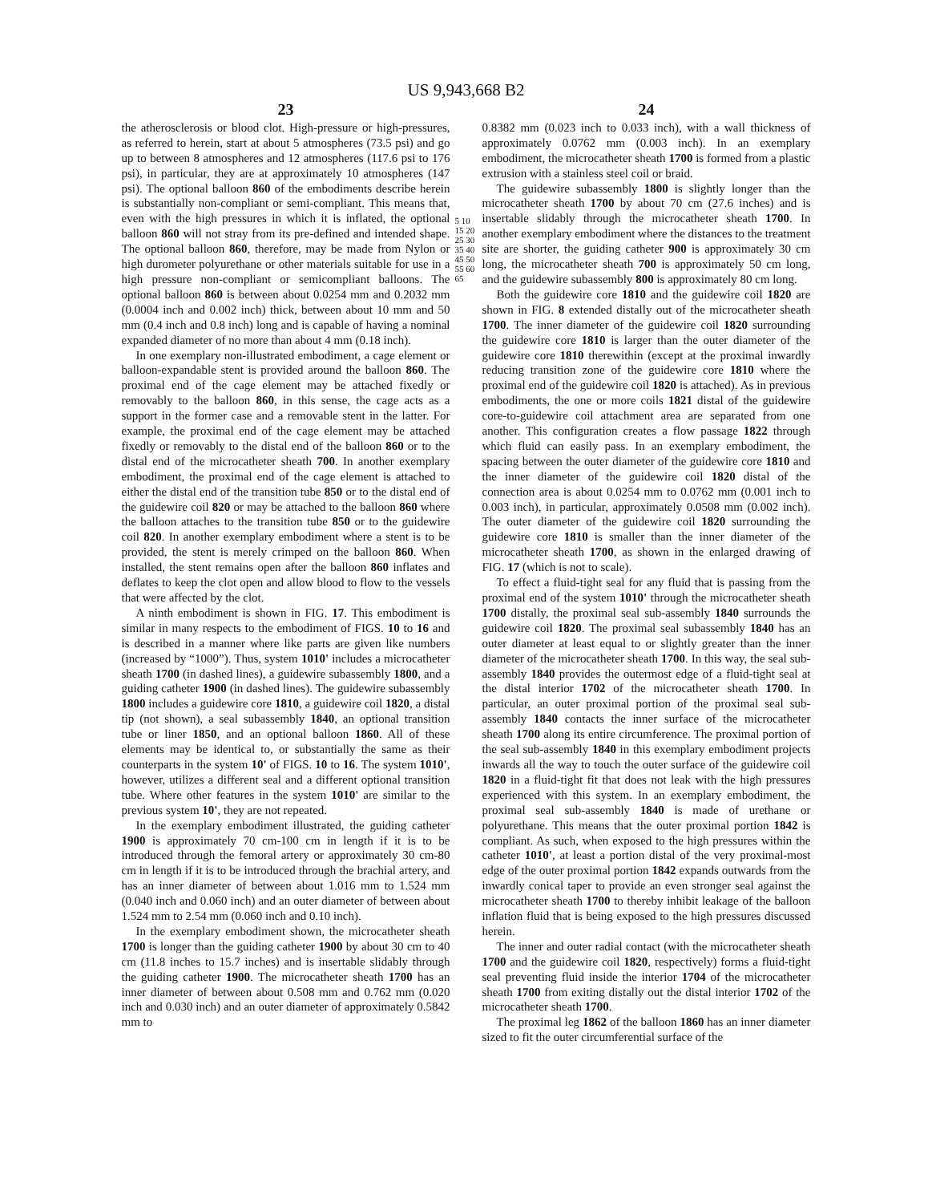US 9,943,668 B2
23
the atherosclerosis or blood clot. High-pressure or high-pressures, as referred to herein, start at about 5 atmospheres (73.5 psi) and go up to between 8 atmospheres and 12 atmospheres (117.6 psi to 176 psi), in particular, they are at approximately 10 atmospheres (147 psi). The optional balloon 860 of the embodiments describe herein is substantially non-compliant or semi-compliant. This means that, even with the high pressures in which it is inflated, the optional balloon 860 will not stray from its pre-defined and intended shape. The optional balloon 860, therefore, may be made from Nylon or high durometer polyurethane or other materials suitable for use in a high pressure non-compliant or semicompliant balloons. The optional balloon 860 is between about 0.0254 mm and 0.2032 mm (0.0004 inch and 0.002 inch) thick, between about 10 mm and 50 mm (0.4 inch and 0.8 inch) long and is capable of having a nominal expanded diameter of no more than about 4 mm (0.18 inch).
In one exemplary non-illustrated embodiment, a cage element or balloon-expandable stent is provided around the balloon 860. The proximal end of the cage element may be attached fixedly or removably to the balloon 860, in this sense, the cage acts as a support in the former case and a removable stent in the latter. For example, the proximal end of the cage element may be attached fixedly or removably to the distal end of the balloon 860 or to the distal end of the microcatheter sheath 700. In another exemplary embodiment, the proximal end of the cage element is attached to either the distal end of the transition tube 850 or to the distal end of the guidewire coil 820 or may be attached to the balloon 860 where the balloon attaches to the transition tube 850 or to the guidewire coil 820. In another exemplary embodiment where a stent is to be provided, the stent is merely crimped on the balloon 860. When installed, the stent remains open after the balloon 860 inflates and deflates to keep the clot open and allow blood to flow to the vessels that were affected by the clot.
A ninth embodiment is shown in FIG. 17. This embodiment is similar in many respects to the embodiment of FIGS. 10 to 16 and is described in a manner where like parts are given like numbers (increased by “1000”). Thus, system 1010' includes a microcatheter sheath 1700 (in dashed lines), a guidewire subassembly 1800, and a guiding catheter 1900 (in dashed lines). The guidewire subassembly 1800 includes a guidewire core 1810, a guidewire coil 1820, a distal tip (not shown), a seal subassembly 1840, an optional transition tube or liner 1850, and an optional balloon 1860. All of these elements may be identical to, or substantially the same as their counterparts in the system 10' of FIGS. 10 to 16. The system 1010', however, utilizes a different seal and a different optional transition tube. Where other features in the system 1010' are similar to the previous system 10', they are not repeated.
In the exemplary embodiment illustrated, the guiding catheter 1900 is approximately 70 cm-100 cm in length if it is to be introduced through the femoral artery or approximately 30 cm-80 cm in length if it is to be introduced through the brachial artery, and has an inner diameter of between about 1.016 mm to 1.524 mm (0.040 inch and 0.060 inch) and an outer diameter of between about 1.524 mm to 2.54 mm (0.060 inch and 0.10 inch).
In the exemplary embodiment shown, the microcatheter sheath 1700 is longer than the guiding catheter 1900 by about 30 cm to 40 cm (11.8 inches to 15.7 inches) and is insertable slidably through the guiding catheter 1900. The microcatheter sheath 1700 has an inner diameter of between about 0.508 mm and 0.762 mm (0.020 inch and 0.030 inch) and an outer diameter of approximately 0.5842 mm to
5 10 15 20 25 30 35 40 45 50 55 60 65
24
0.8382 mm (0.023 inch to 0.033 inch), with a wall thickness of approximately 0.0762 mm (0.003 inch). In an exemplary embodiment, the microcatheter sheath 1700 is formed from a plastic extrusion with a stainless steel coil or braid.
The guidewire subassembly 1800 is slightly longer than the microcatheter sheath 1700 by about 70 cm (27.6 inches) and is insertable slidably through the microcatheter sheath 1700. In another exemplary embodiment where the distances to the treatment site are shorter, the guiding catheter 900 is approximately 30 cm long, the microcatheter sheath 700 is approximately 50 cm long, and the guidewire subassembly 800 is approximately 80 cm long.
Both the guidewire core 1810 and the guidewire coil 1820 are shown in FIG. 8 extended distally out of the microcatheter sheath 1700. The inner diameter of the guidewire coil 1820 surrounding the guidewire core 1810 is larger than the outer diameter of the guidewire core 1810 therewithin (except at the proximal inwardly reducing transition zone of the guidewire core 1810 where the proximal end of the guidewire coil 1820 is attached). As in previous embodiments, the one or more coils 1821 distal of the guidewire core-to-guidewire coil attachment area are separated from one another. This configuration creates a flow passage 1822 through which fluid can easily pass. In an exemplary embodiment, the spacing between the outer diameter of the guidewire core 1810 and the inner diameter of the guidewire coil 1820 distal of the connection area is about 0.0254 mm to 0.0762 mm (0.001 inch to 0.003 inch), in particular, approximately 0.0508 mm (0.002 inch). The outer diameter of the guidewire coil 1820 surrounding the guidewire core 1810 is smaller than the inner diameter of the microcatheter sheath 1700, as shown in the enlarged drawing of FIG. 17 (which is not to scale).
To effect a fluid-tight seal for any fluid that is passing from the proximal end of the system 1010' through the microcatheter sheath 1700 distally, the proximal seal sub-assembly 1840 surrounds the guidewire coil 1820. The proximal seal subassembly 1840 has an outer diameter at least equal to or slightly greater than the inner diameter of the microcatheter sheath 1700. In this way, the seal sub-assembly 1840 provides the outermost edge of a fluid-tight seal at the distal interior 1702 of the microcatheter sheath 1700. In particular, an outer proximal portion of the proximal seal sub-assembly 1840 contacts the inner surface of the microcatheter sheath 1700 along its entire circumference. The proximal portion of the seal sub-assembly 1840 in this exemplary embodiment projects inwards all the way to touch the outer surface of the guidewire coil 1820 in a fluid-tight fit that does not leak with the high pressures experienced with this system. In an exemplary embodiment, the proximal seal sub-assembly 1840 is made of urethane or polyurethane. This means that the outer proximal portion 1842 is compliant. As such, when exposed to the high pressures within the catheter 1010', at least a portion distal of the very proximal-most edge of the outer proximal portion 1842 expands outwards from the inwardly conical taper to provide an even stronger seal against the microcatheter sheath 1700 to thereby inhibit leakage of the balloon inflation fluid that is being exposed to the high pressures discussed herein.
The inner and outer radial contact (with the microcatheter sheath 1700 and the guidewire coil 1820, respectively) forms a fluid-tight seal preventing fluid inside the interior 1704 of the microcatheter sheath 1700 from exiting distally out the distal interior 1702 of the microcatheter sheath 1700.
The proximal leg 1862 of the balloon 1860 has an inner diameter sized to fit the outer circumferential surface of the